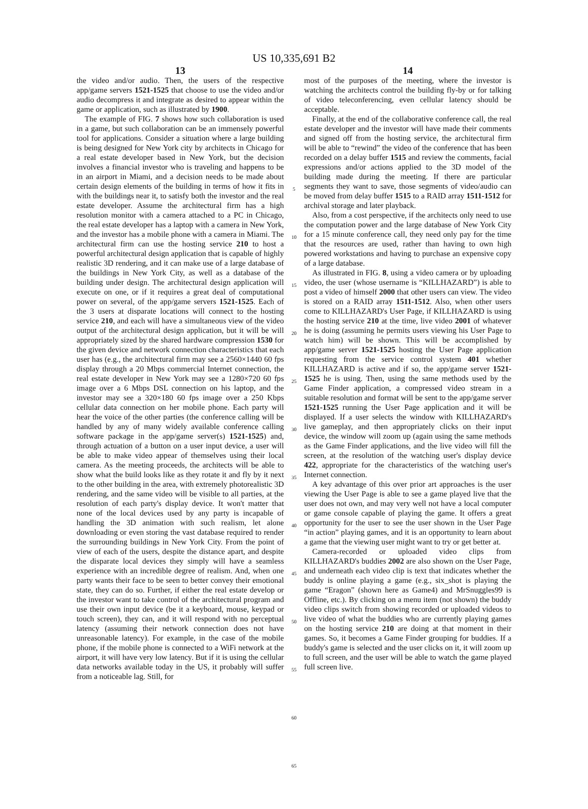US 10,335,691 B2
13
the video and/or audio. Then, the users of the respective app/game servers 1521-1525 that choose to use the video and/or audio decompress it and integrate as desired to appear within the game or application, such as illustrated by 1900.
The example of FIG. 7 shows how such collaboration is used in a game, but such collaboration can be an immensely powerful tool for applications. Consider a situation where a large building is being designed for New York city by architects in Chicago for a real estate developer based in New York, but the decision involves a financial investor who is traveling and happens to be in an airport in Miami, and a decision needs to be made about certain design elements of the building in terms of how it fits in with the buildings near it, to satisfy both the investor and the real estate developer. Assume the architectural firm has a high resolution monitor with a camera attached to a PC in Chicago, the real estate developer has a laptop with a camera in New York, and the investor has a mobile phone with a camera in Miami. The architectural firm can use the hosting service 210 to host a powerful architectural design application that is capable of highly realistic 3D rendering, and it can make use of a large database of the buildings in New York City, as well as a database of the building under design. The architectural design application will execute on one, or if it requires a great deal of computational power on several, of the app/game servers 1521-1525. Each of the 3 users at disparate locations will connect to the hosting service 210, and each will have a simultaneous view of the video output of the architectural design application, but it will be will appropriately sized by the shared hardware compression 1530 for the given device and network connection characteristics that each user has (e.g., the architectural firm may see a 2560×1440 60 fps display through a 20 Mbps commercial Internet connection, the real estate developer in New York may see a 1280×720 60 fps image over a 6 Mbps DSL connection on his laptop, and the investor may see a 320×180 60 fps image over a 250 Kbps cellular data connection on her mobile phone. Each party will hear the voice of the other parties (the conference calling will be handled by any of many widely available conference calling software package in the app/game server(s) 1521-1525) and, through actuation of a button on a user input device, a user will be able to make video appear of themselves using their local camera. As the meeting proceeds, the architects will be able to show what the build looks like as they rotate it and fly by it next to the other building in the area, with extremely photorealistic 3D rendering, and the same video will be visible to all parties, at the resolution of each party's display device. It won't matter that none of the local devices used by any party is incapable of handling the 3D animation with such realism, let alone downloading or even storing the vast database required to render the surrounding buildings in New York City. From the point of view of each of the users, despite the distance apart, and despite the disparate local devices they simply will have a seamless experience with an incredible degree of realism. And, when one party wants their face to be seen to better convey their emotional state, they can do so. Further, if either the real estate develop or the investor want to take control of the architectural program and use their own input device (be it a keyboard, mouse, keypad or touch screen), they can, and it will respond with no perceptual latency (assuming their network connection does not have unreasonable latency). For example, in the case of the mobile phone, if the mobile phone is connected to a WiFi network at the airport, it will have very low latency. But if it is using the cellular data networks available today in the US, it probably will suffer from a noticeable lag. Still, for
5
10
15
20
25
30
35
40
45
50
55
60
65
14
most of the purposes of the meeting, where the investor is watching the architects control the building fly-by or for talking of video teleconferencing, even cellular latency should be acceptable.
Finally, at the end of the collaborative conference call, the real estate developer and the investor will have made their comments and signed off from the hosting service, the architectural firm will be able to “rewind” the video of the conference that has been recorded on a delay buffer 1515 and review the comments, facial expressions and/or actions applied to the 3D model of the building made during the meeting. If there are particular segments they want to save, those segments of video/audio can be moved from delay buffer 1515 to a RAID array 1511-1512 for archival storage and later playback.
Also, from a cost perspective, if the architects only need to use the computation power and the large database of New York City for a 15 minute conference call, they need only pay for the time that the resources are used, rather than having to own high powered workstations and having to purchase an expensive copy of a large database.
As illustrated in FIG. 8, using a video camera or by uploading video, the user (whose username is “KILLHAZARD”) is able to post a video of himself 2000 that other users can view. The video is stored on a RAID array 1511-1512. Also, when other users come to KILLHAZARD's User Page, if KILLHAZARD is using the hosting service 210 at the time, live video 2001 of whatever he is doing (assuming he permits users viewing his User Page to watch him) will be shown. This will be accomplished by app/game server 1521-1525 hosting the User Page application requesting from the service control system 401 whether KILLHAZARD is active and if so, the app/game server 1521-1525 he is using. Then, using the same methods used by the Game Finder application, a compressed video stream in a suitable resolution and format will be sent to the app/game server 1521-1525 running the User Page application and it will be displayed. If a user selects the window with KILLHAZARD's live gameplay, and then appropriately clicks on their input device, the window will zoom up (again using the same methods as the Game Finder applications, and the live video will fill the screen, at the resolution of the watching user's display device 422, appropriate for the characteristics of the watching user's Internet connection.
A key advantage of this over prior art approaches is the user viewing the User Page is able to see a game played live that the user does not own, and may very well not have a local computer or game console capable of playing the game. It offers a great opportunity for the user to see the user shown in the User Page “in action” playing games, and it is an opportunity to learn about a game that the viewing user might want to try or get better at.
Camera-recorded or uploaded video clips from KILLHAZARD's buddies 2002 are also shown on the User Page, and underneath each video clip is text that indicates whether the buddy is online playing a game (e.g., six_shot is playing the game “Eragon” (shown here as Game4) and MrSnuggles99 is Offline, etc.). By clicking on a menu item (not shown) the buddy video clips switch from showing recorded or uploaded videos to live video of what the buddies who are currently playing games on the hosting service 210 are doing at that moment in their games. So, it becomes a Game Finder grouping for buddies. If a buddy's game is selected and the user clicks on it, it will zoom up to full screen, and the user will be able to watch the game played full screen live.